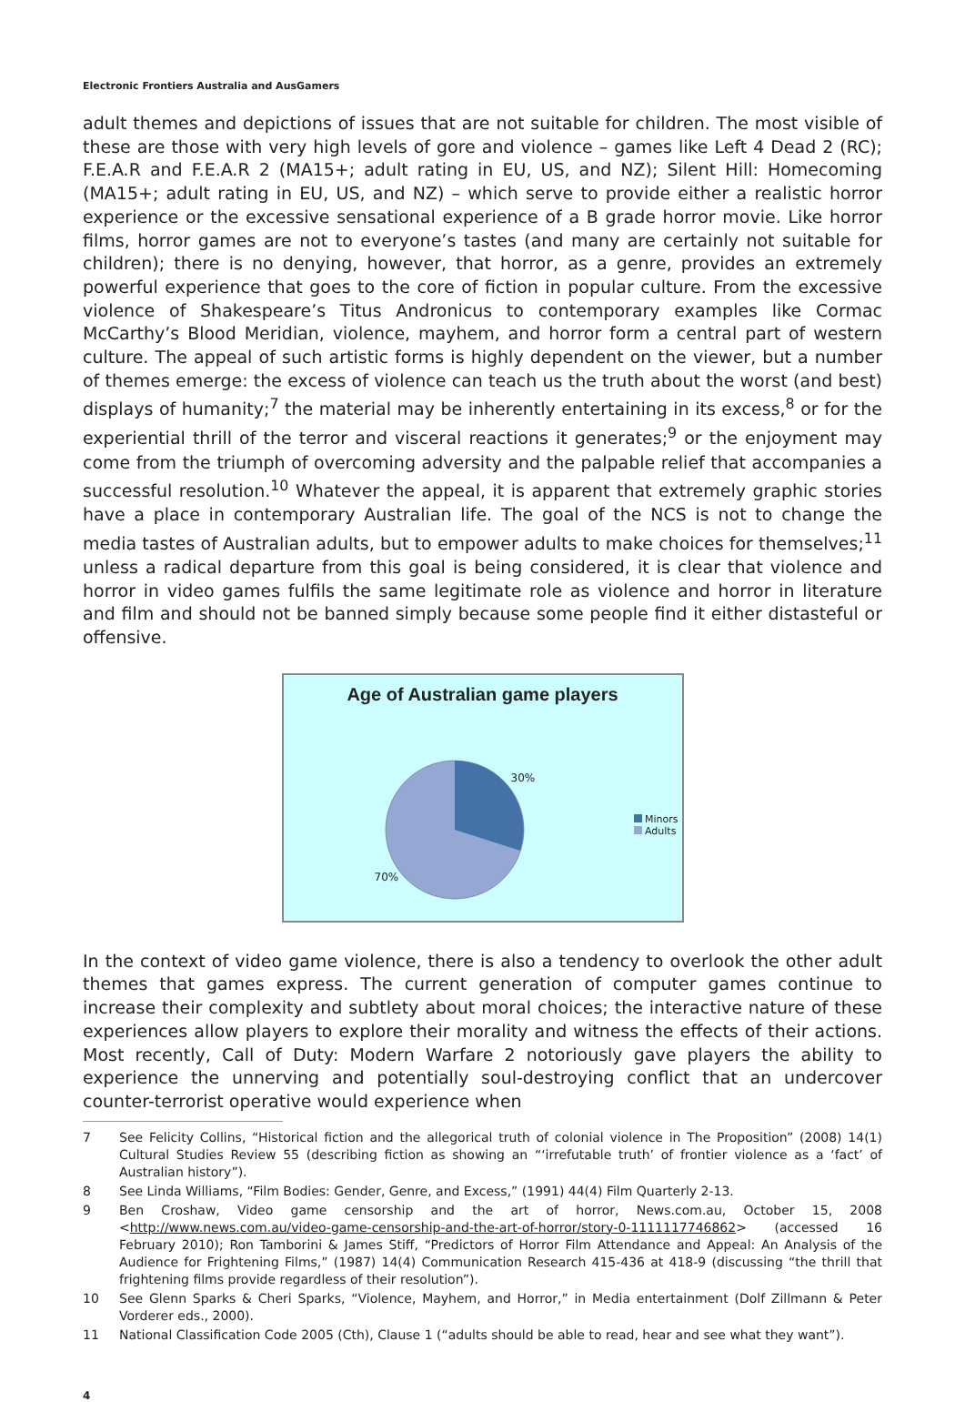Electronic Frontiers Australia and AusGamers
adult themes and depictions of issues that are not suitable for children. The most visible of these are those with very high levels of gore and violence – games like Left 4 Dead 2 (RC); F.E.A.R and F.E.A.R 2 (MA15+; adult rating in EU, US, and NZ); Silent Hill: Homecoming (MA15+; adult rating in EU, US, and NZ) – which serve to provide either a realistic horror experience or the excessive sensational experience of a B grade horror movie. Like horror films, horror games are not to everyone’s tastes (and many are certainly not suitable for children); there is no denying, however, that horror, as a genre, provides an extremely powerful experience that goes to the core of fiction in popular culture. From the excessive violence of Shakespeare’s Titus Andronicus to contemporary examples like Cormac McCarthy’s Blood Meridian, violence, mayhem, and horror form a central part of western culture. The appeal of such artistic forms is highly dependent on the viewer, but a number of themes emerge: the excess of violence can teach us the truth about the worst (and best) displays of humanity;<sup>7</sup> the material may be inherently entertaining in its excess,<sup>8</sup> or for the experiential thrill of the terror and visceral reactions it generates;<sup>9</sup> or the enjoyment may come from the triumph of overcoming adversity and the palpable relief that accompanies a successful resolution.<sup>10</sup> Whatever the appeal, it is apparent that extremely graphic stories have a place in contemporary Australian life. The goal of the NCS is not to change the media tastes of Australian adults, but to empower adults to make choices for themselves;<sup>11</sup> unless a radical departure from this goal is being considered, it is clear that violence and horror in video games fulfils the same legitimate role as violence and horror in literature and film and should not be banned simply because some people find it either distasteful or offensive.
Age of Australian game players
30%
70%
Minors
Adults
In the context of video game violence, there is also a tendency to overlook the other adult themes that games express. The current generation of computer games continue to increase their complexity and subtlety about moral choices; the interactive nature of these experiences allow players to explore their morality and witness the effects of their actions. Most recently, Call of Duty: Modern Warfare 2 notoriously gave players the ability to experience the unnerving and potentially soul-destroying conflict that an undercover counter-terrorist operative would experience when
7 See Felicity Collins, “Historical fiction and the allegorical truth of colonial violence in The Proposition” (2008) 14(1) Cultural Studies Review 55 (describing fiction as showing an “‘irrefutable truth’ of frontier violence as a ‘fact’ of Australian history”).
8 See Linda Williams, “Film Bodies: Gender, Genre, and Excess,” (1991) 44(4) Film Quarterly 2-13.
9 Ben Croshaw, Video game censorship and the art of horror, News.com.au, October 15, 2008 <http://www.news.com.au/video-game-censorship-and-the-art-of-horror/story-0-1111117746862> (accessed 16 February 2010); Ron Tamborini & James Stiff, “Predictors of Horror Film Attendance and Appeal: An Analysis of the Audience for Frightening Films,” (1987) 14(4) Communication Research 415-436 at 418-9 (discussing “the thrill that frightening films provide regardless of their resolution”).
10 See Glenn Sparks & Cheri Sparks, “Violence, Mayhem, and Horror,” in Media entertainment (Dolf Zillmann & Peter Vorderer eds., 2000).
11 National Classification Code 2005 (Cth), Clause 1 (“adults should be able to read, hear and see what they want”).
4